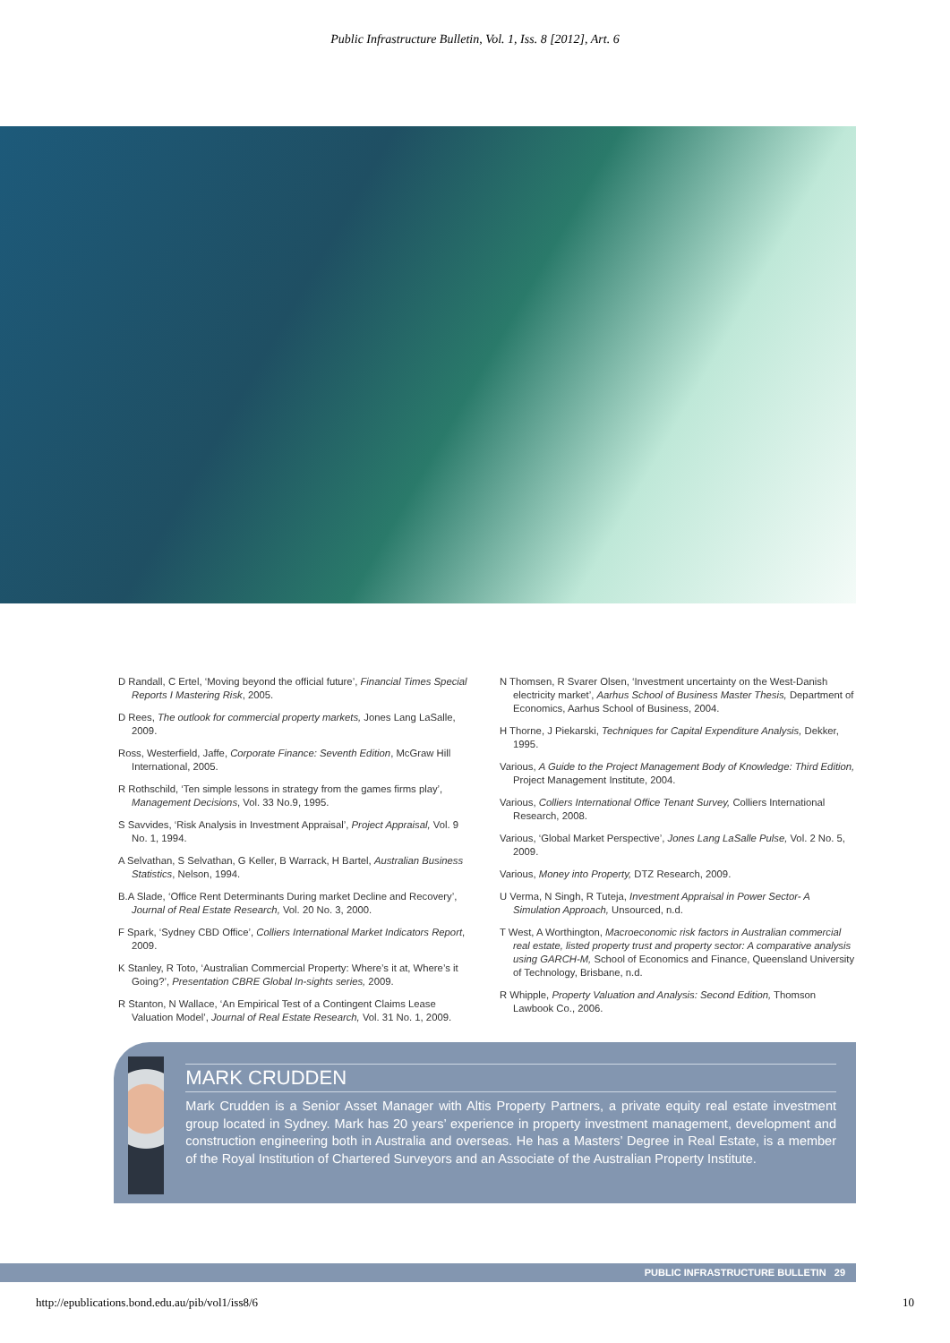Public Infrastructure Bulletin, Vol. 1, Iss. 8 [2012], Art. 6
D Randall, C Ertel, ‘Moving beyond the official future’, Financial Times Special Reports I Mastering Risk, 2005.
D Rees, The outlook for commercial property markets, Jones Lang LaSalle, 2009.
Ross, Westerfield, Jaffe, Corporate Finance: Seventh Edition, McGraw Hill International, 2005.
R Rothschild, ‘Ten simple lessons in strategy from the games firms play’, Management Decisions, Vol. 33 No.9, 1995.
S Savvides, ‘Risk Analysis in Investment Appraisal’, Project Appraisal, Vol. 9 No. 1, 1994.
A Selvathan, S Selvathan, G Keller, B Warrack, H Bartel, Australian Business Statistics, Nelson, 1994.
B.A Slade, ‘Office Rent Determinants During market Decline and Recovery’, Journal of Real Estate Research, Vol. 20 No. 3, 2000.
F Spark, ‘Sydney CBD Office’, Colliers International Market Indicators Report, 2009.
K Stanley, R Toto, ‘Australian Commercial Property: Where’s it at, Where’s it Going?’, Presentation CBRE Global In-sights series, 2009.
R Stanton, N Wallace, ‘An Empirical Test of a Contingent Claims Lease Valuation Model’, Journal of Real Estate Research, Vol. 31 No. 1, 2009.
N Thomsen, R Svarer Olsen, ‘Investment uncertainty on the West-Danish electricity market’, Aarhus School of Business Master Thesis, Department of Economics, Aarhus School of Business, 2004.
H Thorne, J Piekarski, Techniques for Capital Expenditure Analysis, Dekker, 1995.
Various, A Guide to the Project Management Body of Knowledge: Third Edition, Project Management Institute, 2004.
Various, Colliers International Office Tenant Survey, Colliers International Research, 2008.
Various, ‘Global Market Perspective’, Jones Lang LaSalle Pulse, Vol. 2 No. 5, 2009.
Various, Money into Property, DTZ Research, 2009.
U Verma, N Singh, R Tuteja, Investment Appraisal in Power Sector- A Simulation Approach, Unsourced, n.d.
T West, A Worthington, Macroeconomic risk factors in Australian commercial real estate, listed property trust and property sector: A comparative analysis using GARCH-M, School of Economics and Finance, Queensland University of Technology, Brisbane, n.d.
R Whipple, Property Valuation and Analysis: Second Edition, Thomson Lawbook Co., 2006.
MARK CRUDDEN
Mark Crudden is a Senior Asset Manager with Altis Property Partners, a private equity real estate investment group located in Sydney. Mark has 20 years’ experience in property investment management, development and construction engineering both in Australia and overseas. He has a Masters’ Degree in Real Estate, is a member of the Royal Institution of Chartered Surveyors and an Associate of the Australian Property Institute.
PUBLIC INFRASTRUCTURE BULLETIN 29
http://epublications.bond.edu.au/pib/vol1/iss8/6 10